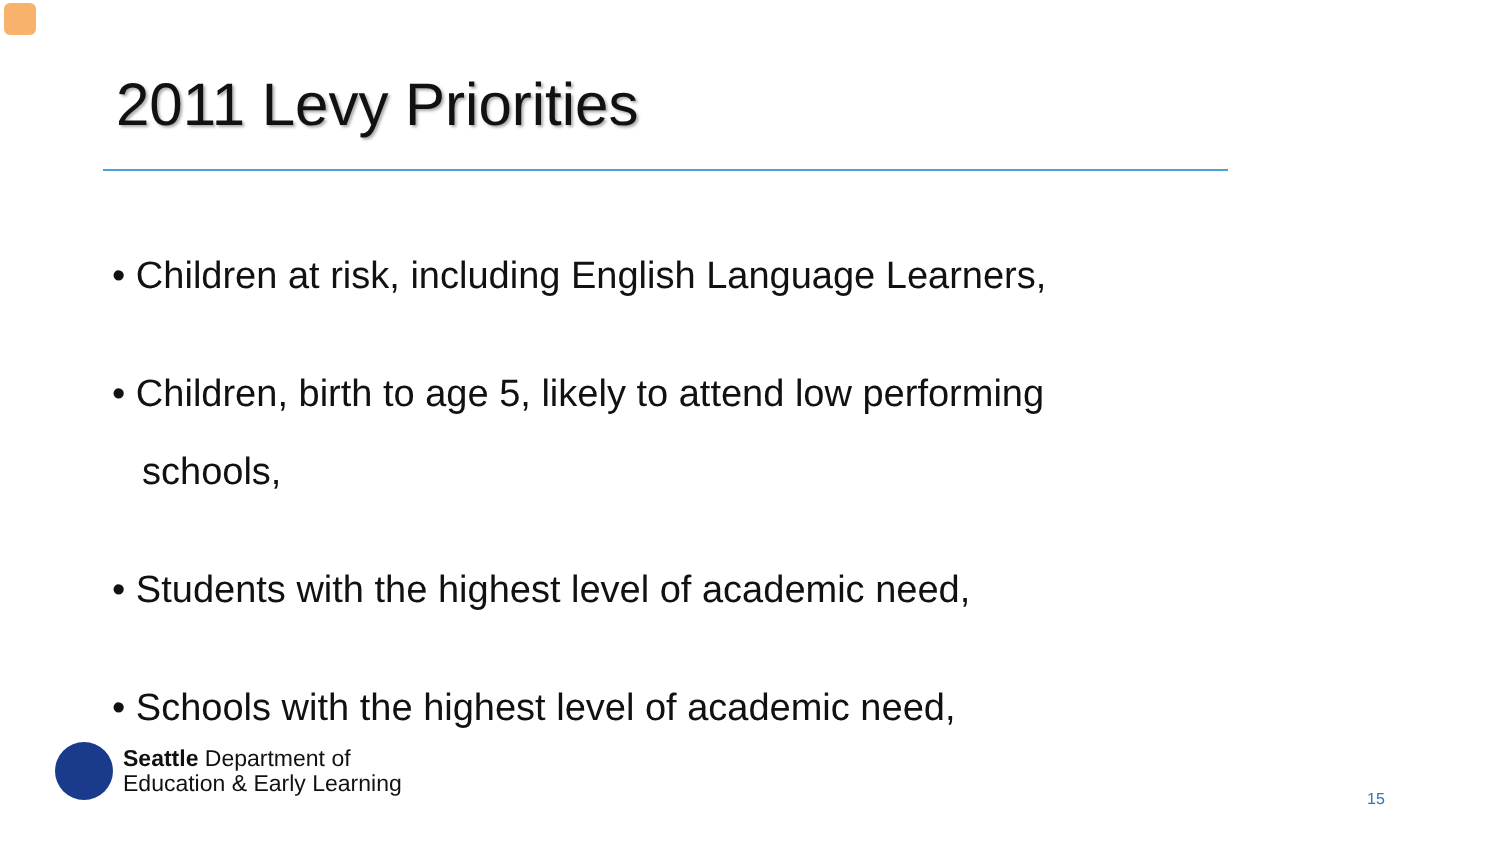2011 Levy Priorities
• Children at risk, including English Language Learners,
• Children, birth to age 5, likely to attend low performing schools,
• Students with the highest level of academic need,
• Schools with the highest level of academic need,
Seattle Department of
Education & Early Learning
15